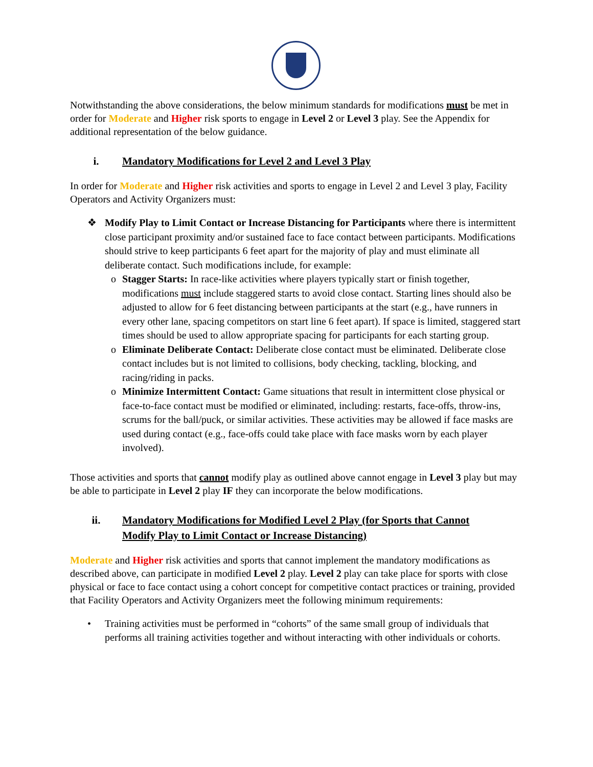Notwithstanding the above considerations, the below minimum standards for modifications must be met in order for Moderate and Higher risk sports to engage in Level 2 or Level 3 play. See the Appendix for additional representation of the below guidance.
i. Mandatory Modifications for Level 2 and Level 3 Play
In order for Moderate and Higher risk activities and sports to engage in Level 2 and Level 3 play, Facility Operators and Activity Organizers must:
❖ Modify Play to Limit Contact or Increase Distancing for Participants where there is intermittent close participant proximity and/or sustained face to face contact between participants. Modifications should strive to keep participants 6 feet apart for the majority of play and must eliminate all deliberate contact. Such modifications include, for example:
o Stagger Starts: In race-like activities where players typically start or finish together, modifications must include staggered starts to avoid close contact. Starting lines should also be adjusted to allow for 6 feet distancing between participants at the start (e.g., have runners in every other lane, spacing competitors on start line 6 feet apart). If space is limited, staggered start times should be used to allow appropriate spacing for participants for each starting group.
o Eliminate Deliberate Contact: Deliberate close contact must be eliminated. Deliberate close contact includes but is not limited to collisions, body checking, tackling, blocking, and racing/riding in packs.
o Minimize Intermittent Contact: Game situations that result in intermittent close physical or face-to-face contact must be modified or eliminated, including: restarts, face-offs, throw-ins, scrums for the ball/puck, or similar activities. These activities may be allowed if face masks are used during contact (e.g., face-offs could take place with face masks worn by each player involved).
Those activities and sports that cannot modify play as outlined above cannot engage in Level 3 play but may be able to participate in Level 2 play IF they can incorporate the below modifications.
ii. Mandatory Modifications for Modified Level 2 Play (for Sports that Cannot
Modify Play to Limit Contact or Increase Distancing)
Moderate and Higher risk activities and sports that cannot implement the mandatory modifications as described above, can participate in modified Level 2 play. Level 2 play can take place for sports with close physical or face to face contact using a cohort concept for competitive contact practices or training, provided that Facility Operators and Activity Organizers meet the following minimum requirements:
• Training activities must be performed in “cohorts” of the same small group of individuals that performs all training activities together and without interacting with other individuals or cohorts.